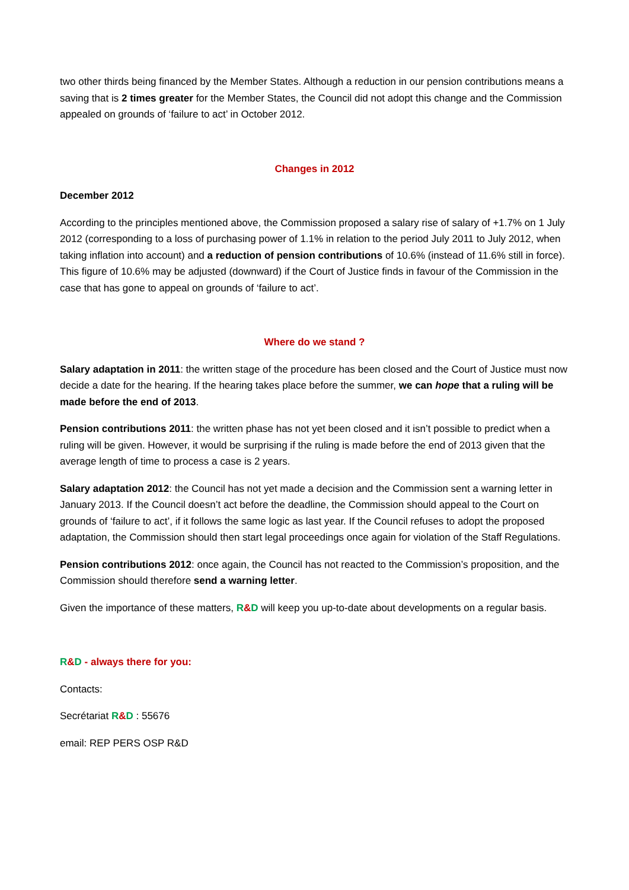two other thirds being financed by the Member States. Although a reduction in our pension contributions means a saving that is 2 times greater for the Member States, the Council did not adopt this change and the Commission appealed on grounds of ‘failure to act’ in October 2012.
Changes in 2012
December 2012
According to the principles mentioned above, the Commission proposed a salary rise of salary of +1.7% on 1 July 2012 (corresponding to a loss of purchasing power of 1.1% in relation to the period July 2011 to July 2012, when taking inflation into account) and a reduction of pension contributions of 10.6% (instead of 11.6% still in force). This figure of 10.6% may be adjusted (downward) if the Court of Justice finds in favour of the Commission in the case that has gone to appeal on grounds of ‘failure to act’.
Where do we stand ?
Salary adaptation in 2011: the written stage of the procedure has been closed and the Court of Justice must now decide a date for the hearing. If the hearing takes place before the summer, we can hope that a ruling will be made before the end of 2013.
Pension contributions 2011: the written phase has not yet been closed and it isn’t possible to predict when a ruling will be given. However, it would be surprising if the ruling is made before the end of 2013 given that the average length of time to process a case is 2 years.
Salary adaptation 2012: the Council has not yet made a decision and the Commission sent a warning letter in January 2013. If the Council doesn’t act before the deadline, the Commission should appeal to the Court on grounds of ‘failure to act’, if it follows the same logic as last year. If the Council refuses to adopt the proposed adaptation, the Commission should then start legal proceedings once again for violation of the Staff Regulations.
Pension contributions 2012: once again, the Council has not reacted to the Commission’s proposition, and the Commission should therefore send a warning letter.
Given the importance of these matters, R&D will keep you up-to-date about developments on a regular basis.
R&D - always there for you:
Contacts:
Secrétariat R&D : 55676
email: REP PERS OSP R&D